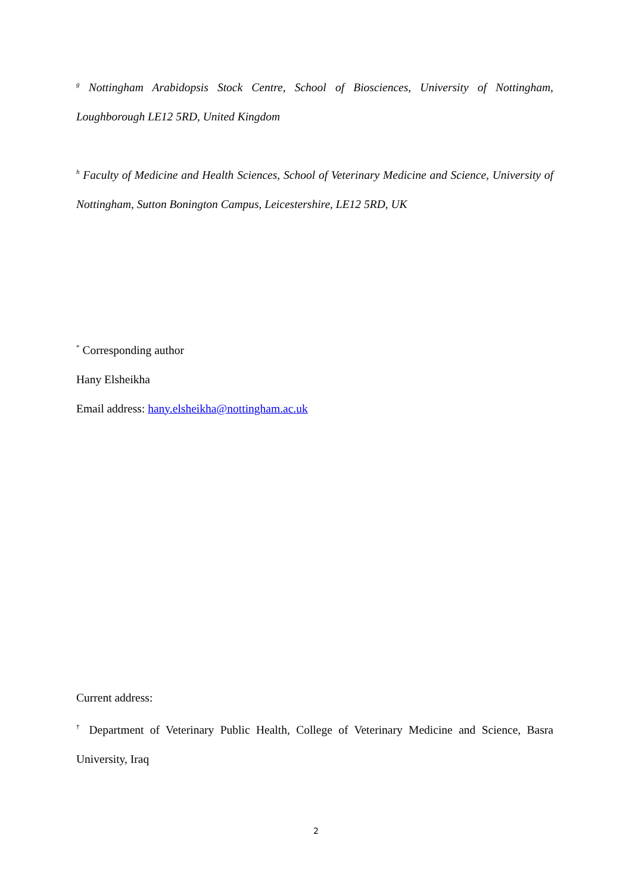<sup>g</sup> Nottingham Arabidopsis Stock Centre, School of Biosciences, University of Nottingham, Loughborough LE12 5RD, United Kingdom
<sup>h</sup> Faculty of Medicine and Health Sciences, School of Veterinary Medicine and Science, University of Nottingham, Sutton Bonington Campus, Leicestershire, LE12 5RD, UK
<sup>*</sup> Corresponding author
Hany Elsheikha
Email address: hany.elsheikha@nottingham.ac.uk
Current address:
<sup>†</sup> Department of Veterinary Public Health, College of Veterinary Medicine and Science, Basra University, Iraq
2